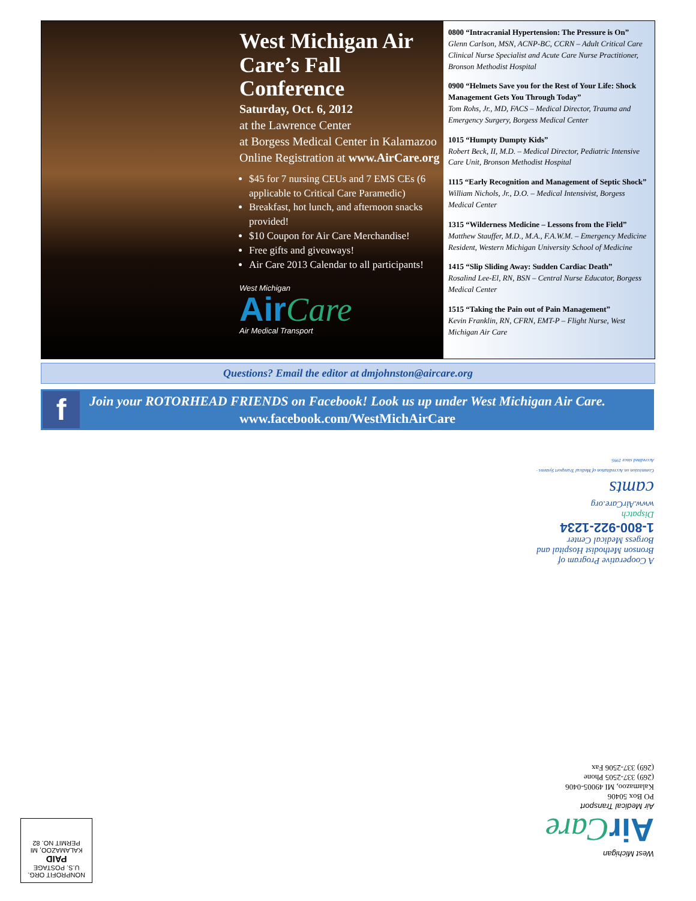West Michigan Air Care’s Fall Conference
Saturday, Oct. 6, 2012
at the Lawrence Center
at Borgess Medical Center in Kalamazoo
Online Registration at www.AirCare.org
$45 for 7 nursing CEUs and 7 EMS CEs (6 applicable to Critical Care Paramedic)
Breakfast, hot lunch, and afternoon snacks provided!
$10 Coupon for Air Care Merchandise!
Free gifts and giveaways!
Air Care 2013 Calendar to all participants!
West Michigan
Air Care
Air Medical Transport
0800 “Intracranial Hypertension: The Pressure is On”
Glenn Carlson, MSN, ACNP-BC, CCRN – Adult Critical Care Clinical Nurse Specialist and Acute Care Nurse Practitioner, Bronson Methodist Hospital
0900 “Helmets Save you for the Rest of Your Life: Shock Management Gets You Through Today”
Tom Rohs, Jr., MD, FACS – Medical Director, Trauma and Emergency Surgery, Borgess Medical Center
1015 “Humpty Dumpty Kids”
Robert Beck, II, M.D. – Medical Director, Pediatric Intensive Care Unit, Bronson Methodist Hospital
1115 “Early Recognition and Management of Septic Shock”
William Nichols, Jr., D.O. – Medical Intensivist, Borgess Medical Center
1315 “Wilderness Medicine – Lessons from the Field”
Matthew Stauffer, M.D., M.A., F.A.W.M. – Emergency Medicine Resident, Western Michigan University School of Medicine
1415 “Slip Sliding Away: Sudden Cardiac Death”
Rosalind Lee-El, RN, BSN – Central Nurse Educator, Borgess Medical Center
1515 “Taking the Pain out of Pain Management”
Kevin Franklin, RN, CFRN, EMT-P – Flight Nurse, West Michigan Air Care
Questions? Email the editor at dmjohnston@aircare.org
f
Join your ROTORHEAD FRIENDS on Facebook! Look us up under West Michigan Air Care.
www.facebook.com/WestMichAirCare
A Cooperative Program of
Bronson Methodist Hospital and
Borgess Medical Center
1-800-922-1234
Dispatch
www.AirCare.org
camts
Commission on Accreditation of Medical Transport Systems · Accredited since 1995
West Michigan
Air Care
Air Medical Transport
PO Box 50406
Kalamazoo, MI 49005-0406
(269) 337-2505 Phone
(269) 337-2506 Fax
NONPROFIT ORG.
U.S. POSTAGE
PAID
KALAMAZOO, MI
PERMIT NO. 82